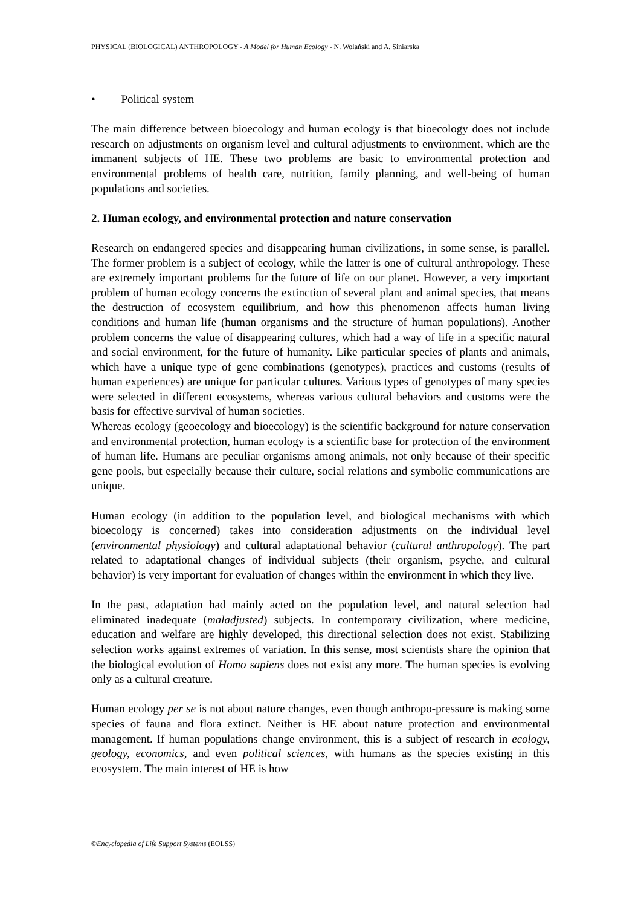PHYSICAL (BIOLOGICAL) ANTHROPOLOGY - A Model for Human Ecology - N. Wolański and A. Siniarska
• Political system
The main difference between bioecology and human ecology is that bioecology does not include research on adjustments on organism level and cultural adjustments to environment, which are the immanent subjects of HE. These two problems are basic to environmental protection and environmental problems of health care, nutrition, family planning, and well-being of human populations and societies.
2. Human ecology, and environmental protection and nature conservation
Research on endangered species and disappearing human civilizations, in some sense, is parallel. The former problem is a subject of ecology, while the latter is one of cultural anthropology. These are extremely important problems for the future of life on our planet. However, a very important problem of human ecology concerns the extinction of several plant and animal species, that means the destruction of ecosystem equilibrium, and how this phenomenon affects human living conditions and human life (human organisms and the structure of human populations). Another problem concerns the value of disappearing cultures, which had a way of life in a specific natural and social environment, for the future of humanity. Like particular species of plants and animals, which have a unique type of gene combinations (genotypes), practices and customs (results of human experiences) are unique for particular cultures. Various types of genotypes of many species were selected in different ecosystems, whereas various cultural behaviors and customs were the basis for effective survival of human societies.
Whereas ecology (geoecology and bioecology) is the scientific background for nature conservation and environmental protection, human ecology is a scientific base for protection of the environment of human life. Humans are peculiar organisms among animals, not only because of their specific gene pools, but especially because their culture, social relations and symbolic communications are unique.
Human ecology (in addition to the population level, and biological mechanisms with which bioecology is concerned) takes into consideration adjustments on the individual level (environmental physiology) and cultural adaptational behavior (cultural anthropology). The part related to adaptational changes of individual subjects (their organism, psyche, and cultural behavior) is very important for evaluation of changes within the environment in which they live.
In the past, adaptation had mainly acted on the population level, and natural selection had eliminated inadequate (maladjusted) subjects. In contemporary civilization, where medicine, education and welfare are highly developed, this directional selection does not exist. Stabilizing selection works against extremes of variation. In this sense, most scientists share the opinion that the biological evolution of Homo sapiens does not exist any more. The human species is evolving only as a cultural creature.
Human ecology per se is not about nature changes, even though anthropo-pressure is making some species of fauna and flora extinct. Neither is HE about nature protection and environmental management. If human populations change environment, this is a subject of research in ecology, geology, economics, and even political sciences, with humans as the species existing in this ecosystem. The main interest of HE is how
©Encyclopedia of Life Support Systems (EOLSS)